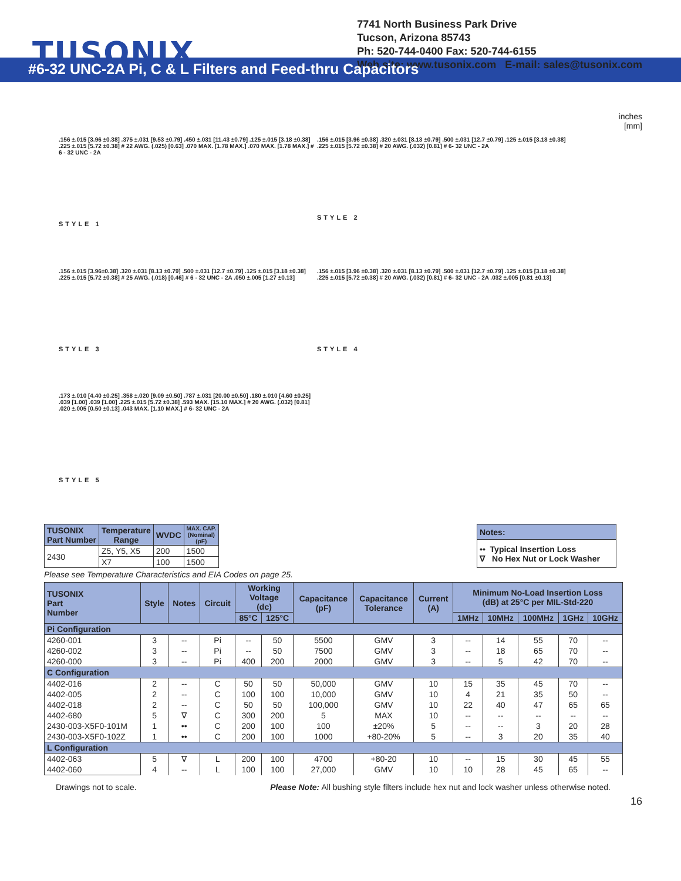TUSONIX
7741 North Business Park Drive
Tucson, Arizona 85743
Ph: 520-744-0400 Fax: 520-744-6155
Web site: www.tusonix.com E-mail: sales@tusonix.com
#6-32 UNC-2A Pi, C & L Filters and Feed-thru Capacitors
inches
[mm]
.156 ±.015 [3.96 ±0.38] .375 ±.031 [9.53 ±0.79] .450 ±.031 [11.43 ±0.79] .125 ±.015 [3.18 ±0.38] .225 ±.015 [5.72 ±0.38] # 22 AWG. (.025) [0.63] .070 MAX. [1.78 MAX.] .070 MAX. [1.78 MAX.] # 6 - 32 UNC - 2A
STYLE 1
.156 ±.015 [3.96 ±0.38] .320 ±.031 [8.13 ±0.79] .500 ±.031 [12.7 ±0.79] .125 ±.015 [3.18 ±0.38] .225 ±.015 [5.72 ±0.38] # 20 AWG. (.032) [0.81] # 6- 32 UNC - 2A
STYLE 2
.156 ±.015 [3.96±0.38] .320 ±.031 [8.13 ±0.79] .500 ±.031 [12.7 ±0.79] .125 ±.015 [3.18 ±0.38] .225 ±.015 [5.72 ±0.38] # 25 AWG. (.018) [0.46] # 6 - 32 UNC - 2A .050 ±.005 [1.27 ±0.13]
STYLE 3
.156 ±.015 [3.96 ±0.38] .320 ±.031 [8.13 ±0.79] .500 ±.031 [12.7 ±0.79] .125 ±.015 [3.18 ±0.38] .225 ±.015 [5.72 ±0.38] # 20 AWG. (.032) [0.81] # 6- 32 UNC - 2A .032 ±.005 [0.81 ±0.13]
STYLE 4
.173 ±.010 [4.40 ±0.25] .358 ±.020 [9.09 ±0.50] .787 ±.031 [20.00 ±0.50] .180 ±.010 [4.60 ±0.25] .039 [1.00] .039 [1.00] .225 ±.015 [5.72 ±0.38] .593 MAX. [15.10 MAX.] # 20 AWG. (.032) [0.81] .020 ±.005 [0.50 ±0.13] .043 MAX. [1.10 MAX.] # 6- 32 UNC - 2A
STYLE 5
| TUSONIX Part Number | Temperature Range | WVDC | MAX. CAP. (Nominal) (pF) |
| --- | --- | --- | --- |
| 2430 | Z5, Y5, X5 | 200 | 1500 |
| | X7 | 100 | 1500 |
| Notes: |
| --- |
| •• Typical Insertion Loss ∇ No Hex Nut or Lock Washer |
Please see Temperature Characteristics and EIA Codes on page 25.
| TUSONIX Part Number | Style | Notes | Circuit | Working Voltage (dc) | | Capacitance (pF) | Capacitance Tolerance | Current (A) | Minimum No-Load Insertion Loss (dB) at 25°C per MIL-Std-220 | | | | |
| --- | --- | --- | --- | --- | --- | --- | --- | --- | --- | --- | --- | --- | --- |
| | | | | 85°C | 125°C | | | | 1MHz | 10MHz | 100MHz | 1GHz | 10GHz |
| Pi Configuration | | | | | | | | | | | | | |
| 4260-001 | 3 | -- | Pi | -- | 50 | 5500 | GMV | 3 | -- | 14 | 55 | 70 | -- |
| 4260-002 | 3 | -- | Pi | -- | 50 | 7500 | GMV | 3 | -- | 18 | 65 | 70 | -- |
| 4260-000 | 3 | -- | Pi | 400 | 200 | 2000 | GMV | 3 | -- | 5 | 42 | 70 | -- |
| C Configuration | | | | | | | | | | | | | |
| 4402-016 | 2 | -- | C | 50 | 50 | 50,000 | GMV | 10 | 15 | 35 | 45 | 70 | -- |
| 4402-005 | 2 | -- | C | 100 | 100 | 10,000 | GMV | 10 | 4 | 21 | 35 | 50 | -- |
| 4402-018 | 2 | -- | C | 50 | 50 | 100,000 | GMV | 10 | 22 | 40 | 47 | 65 | 65 |
| 4402-680 | 5 | ∇ | C | 300 | 200 | 5 | MAX | 10 | -- | -- | -- | -- | -- |
| 2430-003-X5F0-101M | 1 | •• | C | 200 | 100 | 100 | ±20% | 5 | -- | -- | 3 | 20 | 28 |
| 2430-003-X5F0-102Z | 1 | •• | C | 200 | 100 | 1000 | +80-20% | 5 | -- | 3 | 20 | 35 | 40 |
| L Configuration | | | | | | | | | | | | | |
| 4402-063 | 5 | ∇ | L | 200 | 100 | 4700 | +80-20 | 10 | -- | 15 | 30 | 45 | 55 |
| 4402-060 | 4 | -- | L | 100 | 100 | 27,000 | GMV | 10 | 10 | 28 | 45 | 65 | -- |
Drawings not to scale. Please Note: All bushing style filters include hex nut and lock washer unless otherwise noted.
16